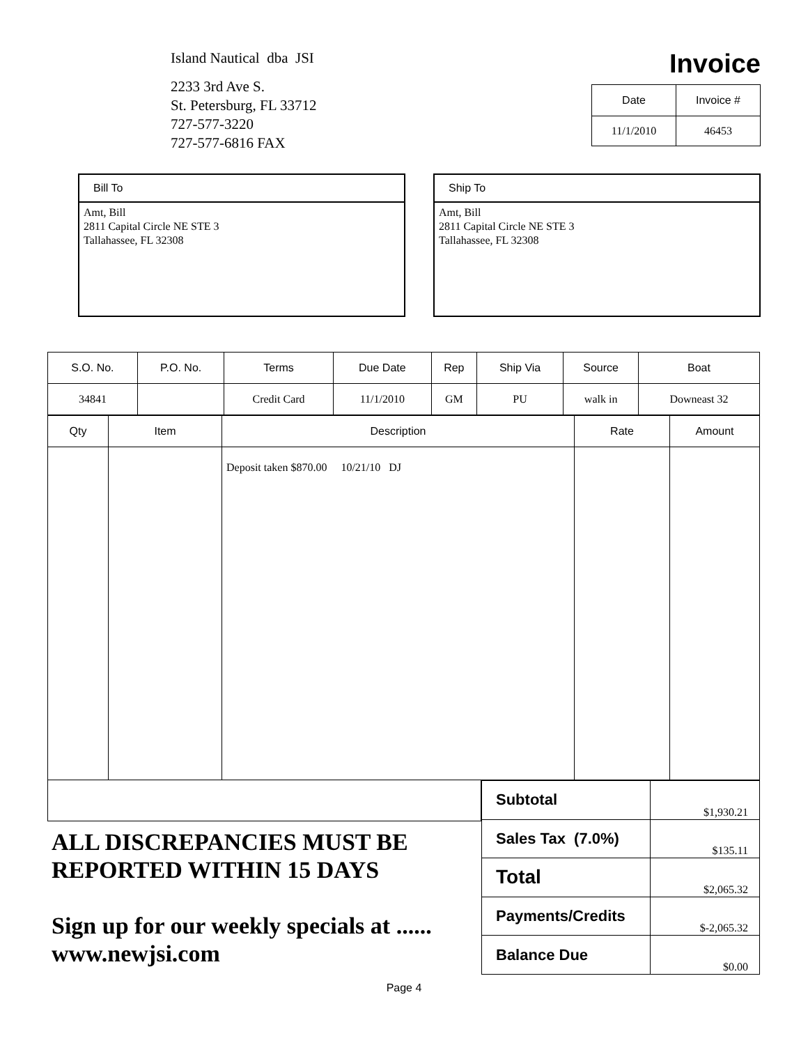Island Nautical dba JSI
2233 3rd Ave S.
St. Petersburg, FL 33712
727-577-3220
727-577-6816 FAX
Invoice
| Date | Invoice # |
| --- | --- |
| 11/1/2010 | 46453 |
Bill To
Amt, Bill
2811 Capital Circle NE STE 3
Tallahassee, FL 32308
Ship To
Amt, Bill
2811 Capital Circle NE STE 3
Tallahassee, FL 32308
| S.O. No. | P.O. No. | Terms | Due Date | Rep | Ship Via | Source | Boat |
| --- | --- | --- | --- | --- | --- | --- | --- |
| 34841 | | Credit Card | 11/1/2010 | GM | PU | walk in | Downeast 32 |
| Qty | Item | Description | Rate | Amount |
| --- | --- | --- | --- | --- |
| | | Deposit taken $870.00 10/21/10 DJ | | |
ALL DISCREPANCIES MUST BE REPORTED WITHIN 15 DAYS
Sign up for our weekly specials at ...... www.newjsi.com
| Subtotal | $1,930.21 |
| Sales Tax (7.0%) | $135.11 |
| Total | $2,065.32 |
| Payments/Credits | $-2,065.32 |
| Balance Due | $0.00 |
Page 4